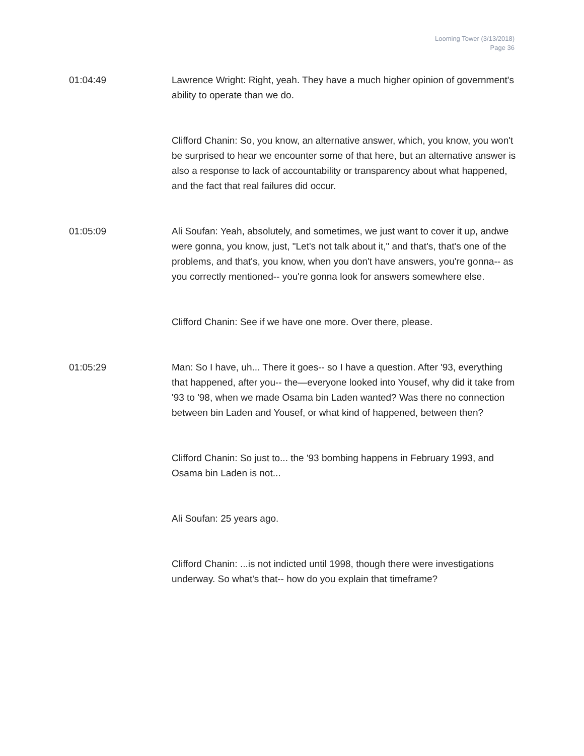Looming Tower (3/13/2018)
Page 36
01:04:49 Lawrence Wright: Right, yeah. They have a much higher opinion of government's ability to operate than we do.
Clifford Chanin: So, you know, an alternative answer, which, you know, you won't be surprised to hear we encounter some of that here, but an alternative answer is also a response to lack of accountability or transparency about what happened, and the fact that real failures did occur.
01:05:09 Ali Soufan: Yeah, absolutely, and sometimes, we just want to cover it up, andwe were gonna, you know, just, "Let's not talk about it," and that's, that's one of the problems, and that's, you know, when you don't have answers, you're gonna-- as you correctly mentioned-- you're gonna look for answers somewhere else.
Clifford Chanin: See if we have one more. Over there, please.
01:05:29 Man: So I have, uh... There it goes-- so I have a question. After '93, everything that happened, after you-- the—everyone looked into Yousef, why did it take from '93 to '98, when we made Osama bin Laden wanted? Was there no connection between bin Laden and Yousef, or what kind of happened, between then?
Clifford Chanin: So just to... the '93 bombing happens in February 1993, and Osama bin Laden is not...
Ali Soufan: 25 years ago.
Clifford Chanin: ...is not indicted until 1998, though there were investigations underway. So what's that-- how do you explain that timeframe?